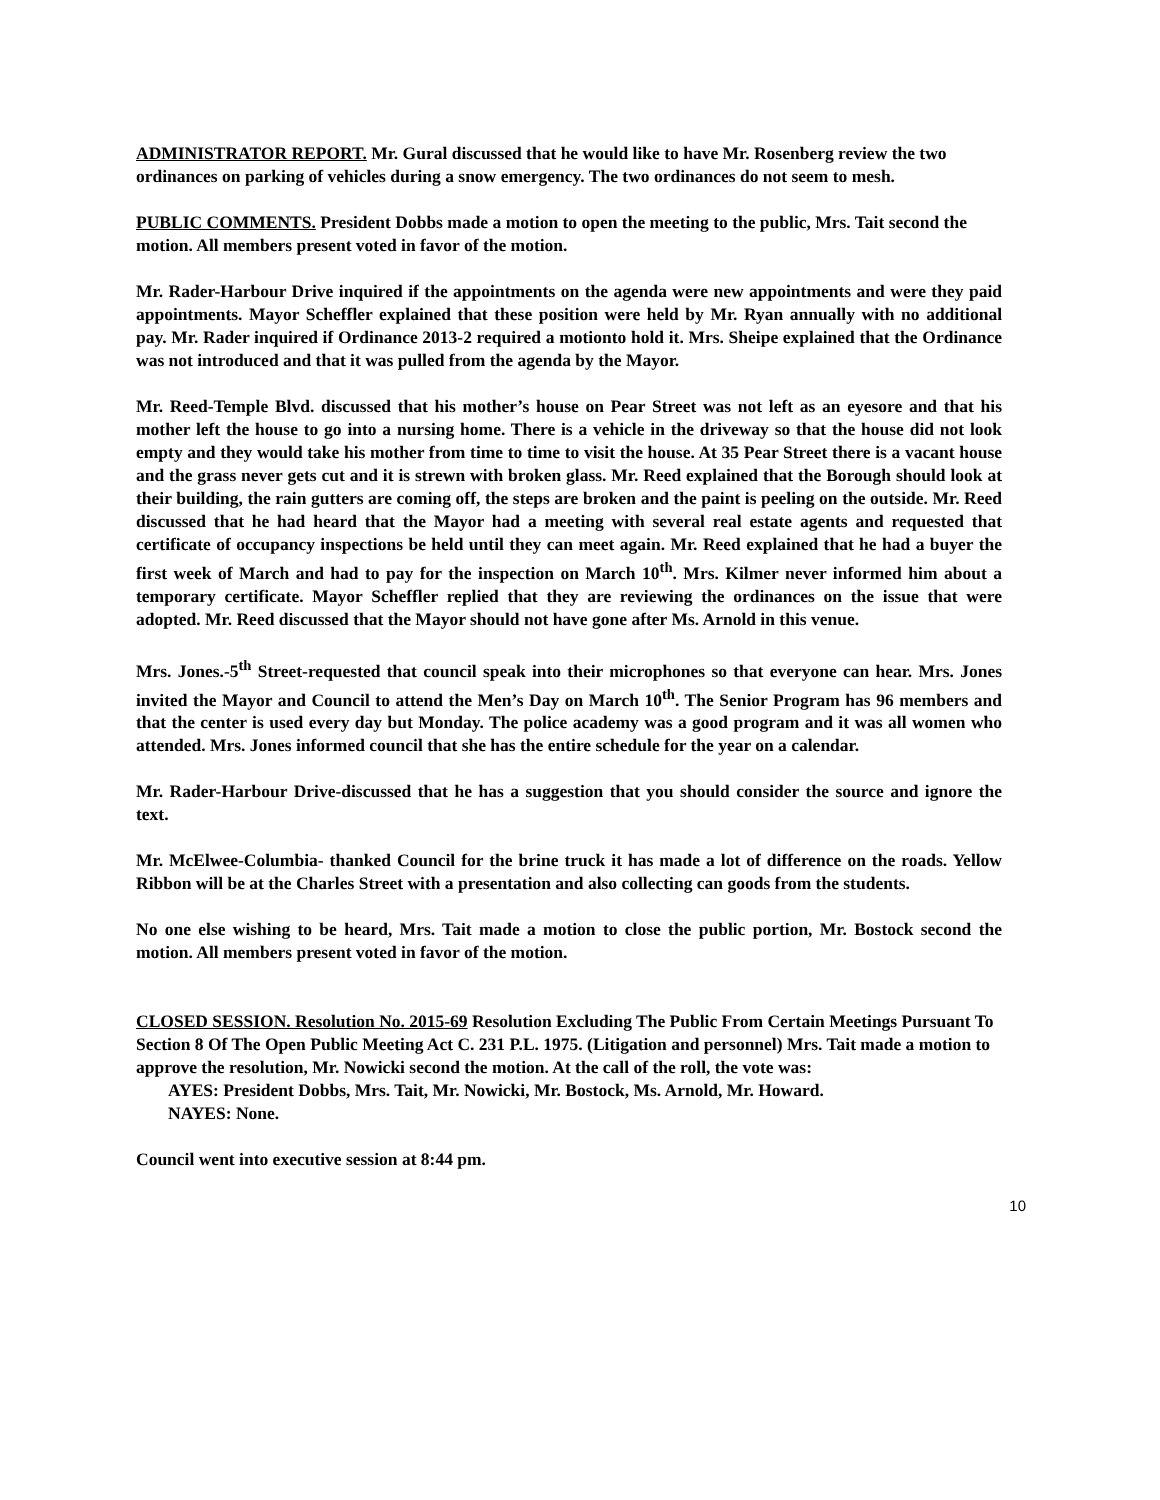ADMINISTRATOR REPORT. Mr. Gural discussed that he would like to have Mr. Rosenberg review the two ordinances on parking of vehicles during a snow emergency. The two ordinances do not seem to mesh.
PUBLIC COMMENTS. President Dobbs made a motion to open the meeting to the public, Mrs. Tait second the motion. All members present voted in favor of the motion.
Mr. Rader-Harbour Drive inquired if the appointments on the agenda were new appointments and were they paid appointments. Mayor Scheffler explained that these position were held by Mr. Ryan annually with no additional pay. Mr. Rader inquired if Ordinance 2013-2 required a motionto hold it. Mrs. Sheipe explained that the Ordinance was not introduced and that it was pulled from the agenda by the Mayor.
Mr. Reed-Temple Blvd. discussed that his mother’s house on Pear Street was not left as an eyesore and that his mother left the house to go into a nursing home. There is a vehicle in the driveway so that the house did not look empty and they would take his mother from time to time to visit the house. At 35 Pear Street there is a vacant house and the grass never gets cut and it is strewn with broken glass. Mr. Reed explained that the Borough should look at their building, the rain gutters are coming off, the steps are broken and the paint is peeling on the outside. Mr. Reed discussed that he had heard that the Mayor had a meeting with several real estate agents and requested that certificate of occupancy inspections be held until they can meet again. Mr. Reed explained that he had a buyer the first week of March and had to pay for the inspection on March 10<sup>th</sup>. Mrs. Kilmer never informed him about a temporary certificate. Mayor Scheffler replied that they are reviewing the ordinances on the issue that were adopted. Mr. Reed discussed that the Mayor should not have gone after Ms. Arnold in this venue.
Mrs. Jones.-5<sup>th</sup> Street-requested that council speak into their microphones so that everyone can hear. Mrs. Jones invited the Mayor and Council to attend the Men’s Day on March 10<sup>th</sup>. The Senior Program has 96 members and that the center is used every day but Monday. The police academy was a good program and it was all women who attended. Mrs. Jones informed council that she has the entire schedule for the year on a calendar.
Mr. Rader-Harbour Drive-discussed that he has a suggestion that you should consider the source and ignore the text.
Mr. McElwee-Columbia- thanked Council for the brine truck it has made a lot of difference on the roads. Yellow Ribbon will be at the Charles Street with a presentation and also collecting can goods from the students.
No one else wishing to be heard, Mrs. Tait made a motion to close the public portion, Mr. Bostock second the motion. All members present voted in favor of the motion.
CLOSED SESSION. Resolution No. 2015-69 Resolution Excluding The Public From Certain Meetings Pursuant To Section 8 Of The Open Public Meeting Act C. 231 P.L. 1975. (Litigation and personnel) Mrs. Tait made a motion to approve the resolution, Mr. Nowicki second the motion. At the call of the roll, the vote was:
AYES: President Dobbs, Mrs. Tait, Mr. Nowicki, Mr. Bostock, Ms. Arnold, Mr. Howard.
NAYES: None.
Council went into executive session at 8:44 pm.
10